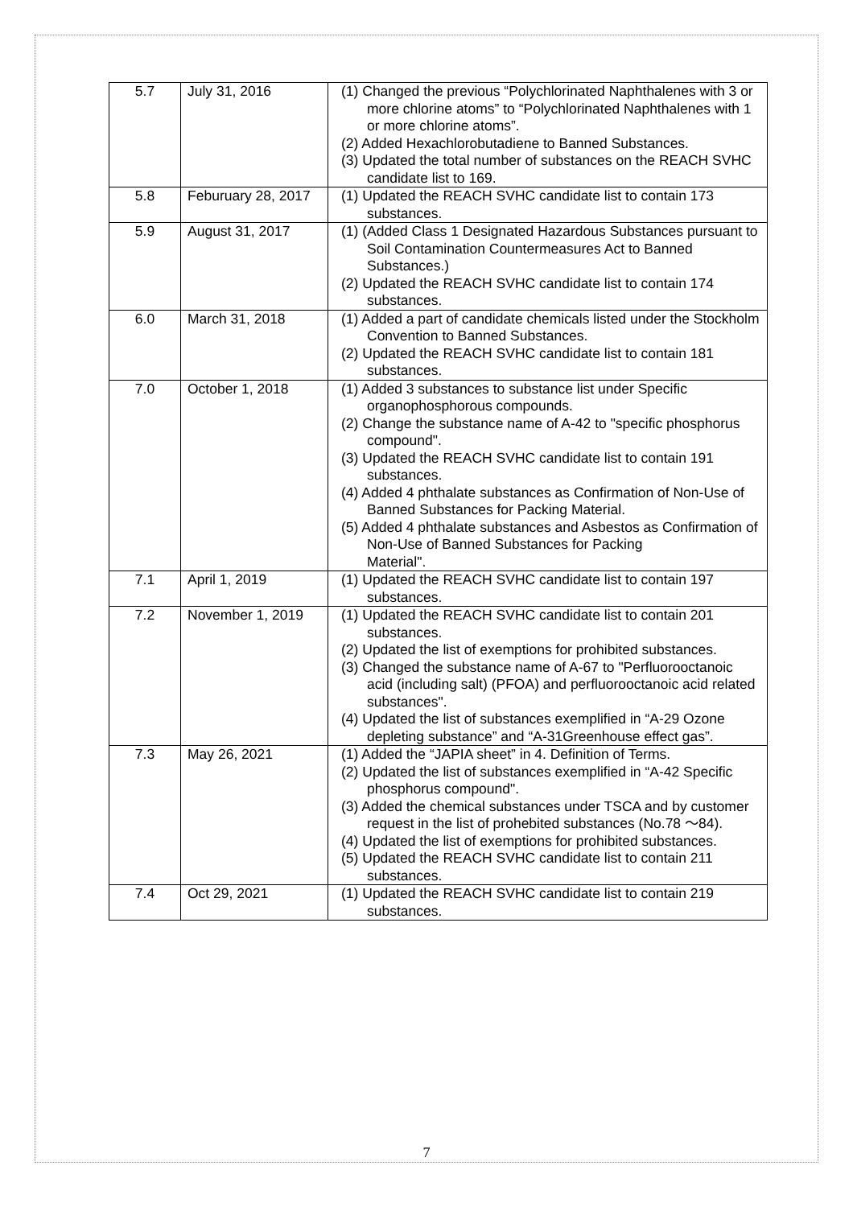| 5.7 | July 31, 2016 | (1) Changed the previous “Polychlorinated Naphthalenes with 3 or more chlorine atoms” to “Polychlorinated Naphthalenes with 1 or more chlorine atoms”. (2) Added Hexachlorobutadiene to Banned Substances. (3) Updated the total number of substances on the REACH SVHC candidate list to 169. |
| 5.8 | Feburuary 28, 2017 | (1) Updated the REACH SVHC candidate list to contain 173 substances. |
| 5.9 | August 31, 2017 | (1) (Added Class 1 Designated Hazardous Substances pursuant to Soil Contamination Countermeasures Act to Banned Substances.) (2) Updated the REACH SVHC candidate list to contain 174 substances. |
| 6.0 | March 31, 2018 | (1) Added a part of candidate chemicals listed under the Stockholm Convention to Banned Substances. (2) Updated the REACH SVHC candidate list to contain 181 substances. |
| 7.0 | October 1, 2018 | (1) Added 3 substances to substance list under Specific organophosphorous compounds. (2) Change the substance name of A-42 to "specific phosphorus compound". (3) Updated the REACH SVHC candidate list to contain 191 substances. (4) Added 4 phthalate substances as Confirmation of Non-Use of Banned Substances for Packing Material. (5) Added 4 phthalate substances and Asbestos as Confirmation of Non-Use of Banned Substances for Packing Material". |
| 7.1 | April 1, 2019 | (1) Updated the REACH SVHC candidate list to contain 197 substances. |
| 7.2 | November 1, 2019 | (1) Updated the REACH SVHC candidate list to contain 201 substances. (2) Updated the list of exemptions for prohibited substances. (3) Changed the substance name of A-67 to "Perfluorooctanoic acid (including salt) (PFOA) and perfluorooctanoic acid related substances". (4) Updated the list of substances exemplified in “A-29 Ozone depleting substance” and “A-31Greenhouse effect gas”. |
| 7.3 | May 26, 2021 | (1) Added the “JAPIA sheet” in 4. Definition of Terms. (2) Updated the list of substances exemplified in “A-42 Specific phosphorus compound". (3) Added the chemical substances under TSCA and by customer request in the list of prohebited substances (No.78 ～84). (4) Updated the list of exemptions for prohibited substances. (5) Updated the REACH SVHC candidate list to contain 211 substances. |
| 7.4 | Oct 29, 2021 | (1) Updated the REACH SVHC candidate list to contain 219 substances. |
7